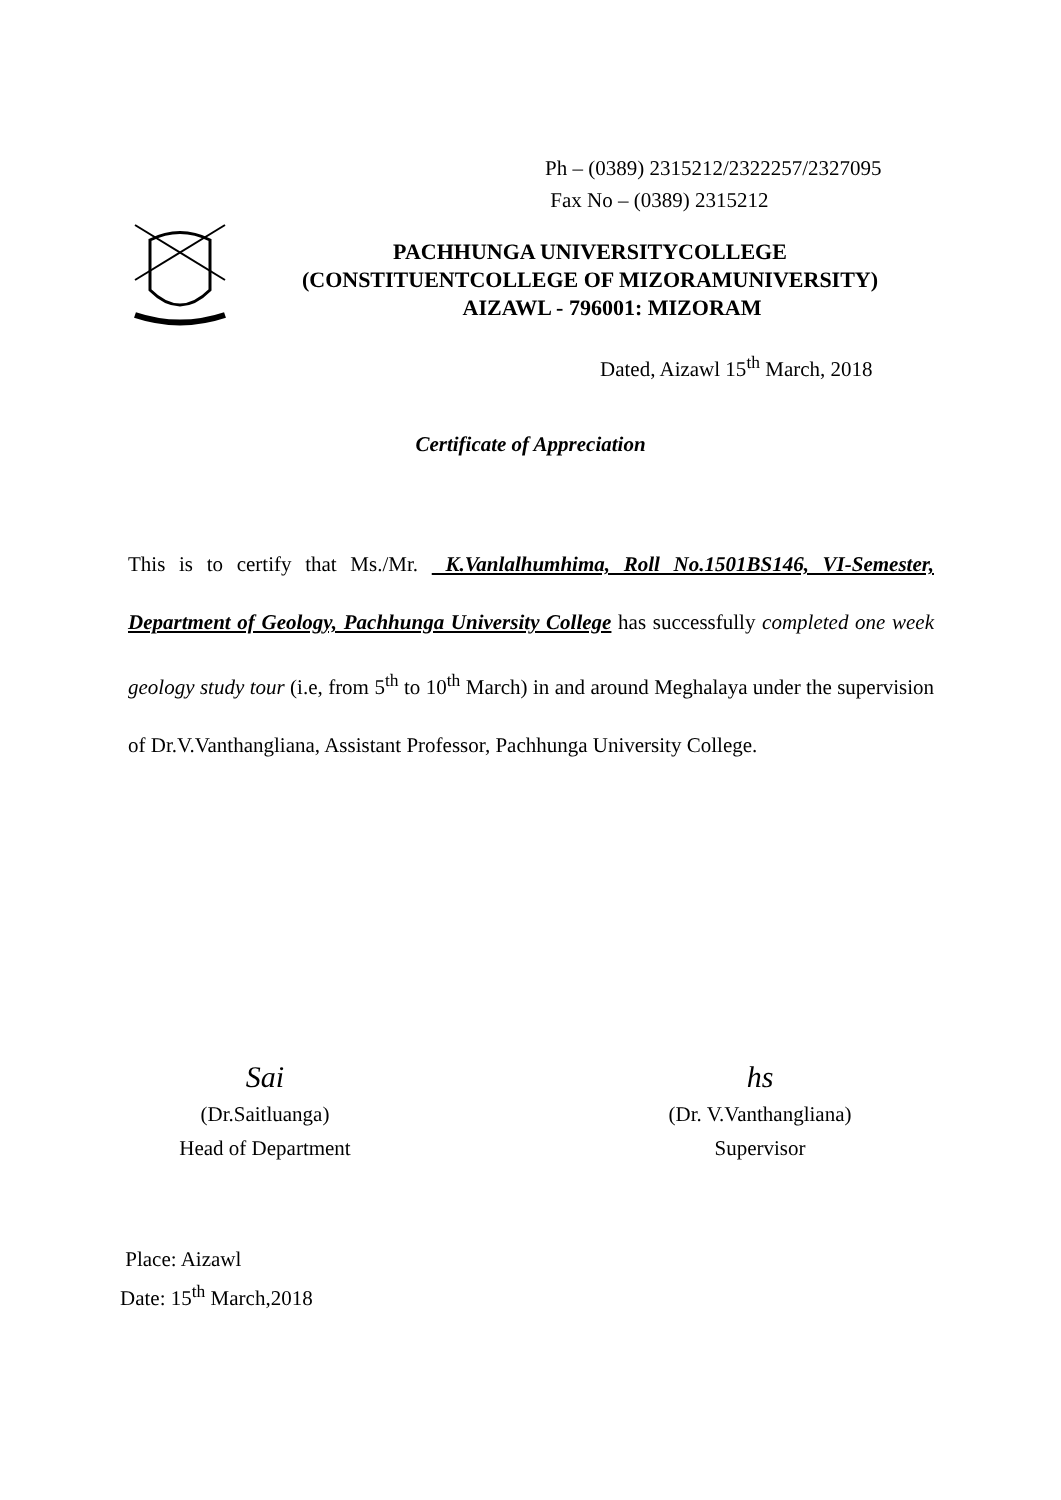Ph – (0389) 2315212/2322257/2327095
Fax No – (0389) 2315212
PACHHUNGA UNIVERSITYCOLLEGE
(CONSTITUENTCOLLEGE OF MIZORAMUNIVERSITY)
AIZAWL - 796001: MIZORAM
Dated, Aizawl 15<sup>th</sup> March, 2018
Certificate of Appreciation
This is to certify that Ms./Mr. K.Vanlalhumhima, Roll No.1501BS146, VI-Semester, Department of Geology, Pachhunga University College has successfully completed one week geology study tour (i.e, from 5<sup>th</sup> to 10<sup>th</sup> March) in and around Meghalaya under the supervision of Dr.V.Vanthangliana, Assistant Professor, Pachhunga University College.
Sai
(Dr.Saitluanga)
Head of Department
hs
(Dr. V.Vanthangliana)
Supervisor
Place: Aizawl
Date: 15<sup>th</sup> March,2018